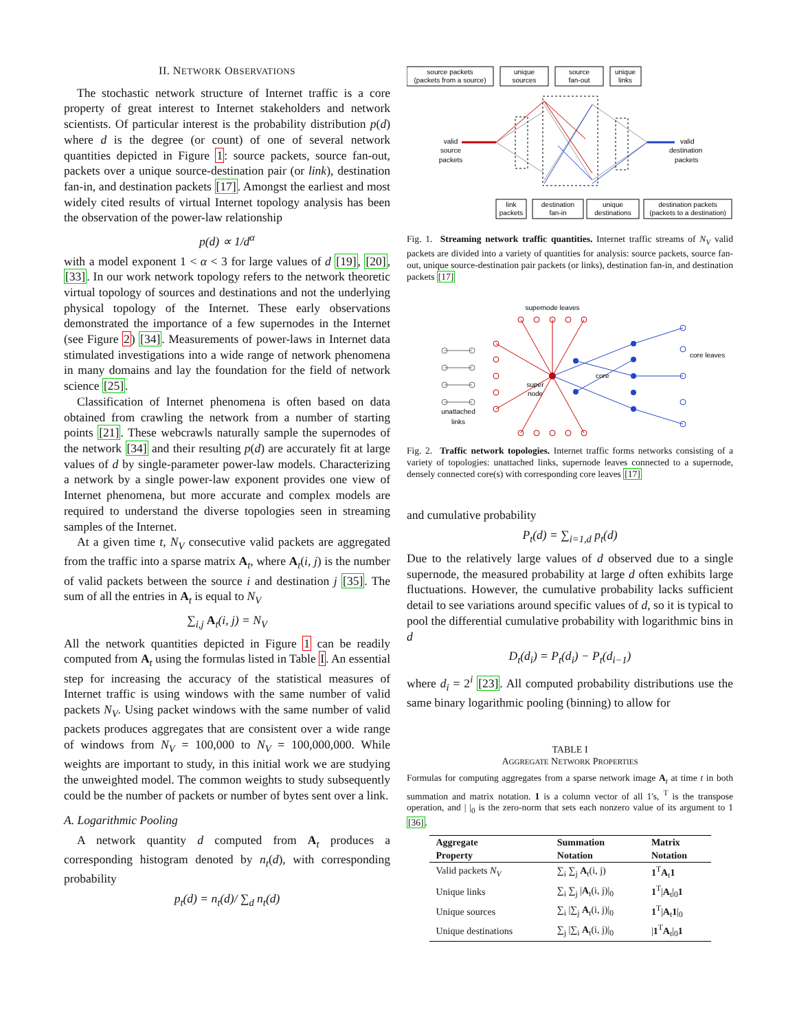II. NETWORK OBSERVATIONS
The stochastic network structure of Internet traffic is a core property of great interest to Internet stakeholders and network scientists. Of particular interest is the probability distribution p(d) where d is the degree (or count) of one of several network quantities depicted in Figure 1: source packets, source fan-out, packets over a unique source-destination pair (or link), destination fan-in, and destination packets [17]. Amongst the earliest and most widely cited results of virtual Internet topology analysis has been the observation of the power-law relationship
p(d) ∝ 1/d<sup>α</sup>
with a model exponent 1 < α < 3 for large values of d [19], [20], [33]. In our work network topology refers to the network theoretic virtual topology of sources and destinations and not the underlying physical topology of the Internet. These early observations demonstrated the importance of a few supernodes in the Internet (see Figure 2) [34]. Measurements of power-laws in Internet data stimulated investigations into a wide range of network phenomena in many domains and lay the foundation for the field of network science [25].
Classification of Internet phenomena is often based on data obtained from crawling the network from a number of starting points [21]. These webcrawls naturally sample the supernodes of the network [34] and their resulting p(d) are accurately fit at large values of d by single-parameter power-law models. Characterizing a network by a single power-law exponent provides one view of Internet phenomena, but more accurate and complex models are required to understand the diverse topologies seen in streaming samples of the Internet.
At a given time t, N<sub>V</sub> consecutive valid packets are aggregated from the traffic into a sparse matrix A<sub>t</sub>, where A<sub>t</sub>(i, j) is the number of valid packets between the source i and destination j [35]. The sum of all the entries in A<sub>t</sub> is equal to N<sub>V</sub>
∑<sub>i,j</sub> A<sub>t</sub>(i, j) = N<sub>V</sub>
All the network quantities depicted in Figure 1 can be readily computed from A<sub>t</sub> using the formulas listed in Table I. An essential step for increasing the accuracy of the statistical measures of Internet traffic is using windows with the same number of valid packets N<sub>V</sub>. Using packet windows with the same number of valid packets produces aggregates that are consistent over a wide range of windows from N<sub>V</sub> = 100,000 to N<sub>V</sub> = 100,000,000. While weights are important to study, in this initial work we are studying the unweighted model. The common weights to study subsequently could be the number of packets or number of bytes sent over a link.
A. Logarithmic Pooling
A network quantity d computed from A<sub>t</sub> produces a corresponding histogram denoted by n<sub>t</sub>(d), with corresponding probability
p<sub>t</sub>(d) = n<sub>t</sub>(d)/ ∑<sub>d</sub> n<sub>t</sub>(d)
source packets
(packets from a source)
unique
sources
source
fan-out
unique
links
valid
source
packets
valid
destination
packets
link
packets
destination
fan-in
unique
destinations
destination packets
(packets to a destination)
Fig. 1. Streaming network traffic quantities. Internet traffic streams of N<sub>V</sub> valid packets are divided into a variety of quantities for analysis: source packets, source fan-out, unique source-destination pair packets (or links), destination fan-in, and destination packets [17]
supernode leaves
core
super
node
unattached
links
core leaves
Fig. 2. Traffic network topologies. Internet traffic forms networks consisting of a variety of topologies: unattached links, supernode leaves connected to a supernode, densely connected core(s) with corresponding core leaves [17]
and cumulative probability
P<sub>t</sub>(d) = ∑<sub>i=1,d</sub> p<sub>t</sub>(d)
Due to the relatively large values of d observed due to a single supernode, the measured probability at large d often exhibits large fluctuations. However, the cumulative probability lacks sufficient detail to see variations around specific values of d, so it is typical to pool the differential cumulative probability with logarithmic bins in d
D<sub>t</sub>(d<sub>i</sub>) = P<sub>t</sub>(d<sub>i</sub>) − P<sub>t</sub>(d<sub>i−1</sub>)
where d<sub>i</sub> = 2<sup>i</sup> [23]. All computed probability distributions use the same binary logarithmic pooling (binning) to allow for
TABLE I
AGGREGATE NETWORK PROPERTIES
Formulas for computing aggregates from a sparse network image A<sub>t</sub> at time t in both summation and matrix notation. 1 is a column vector of all 1's, <sup>T</sup> is the transpose operation, and | |<sub>0</sub> is the zero-norm that sets each nonzero value of its argument to 1 [36].
| Aggregate Property | Summation Notation | Matrix Notation |
| --- | --- | --- |
| Valid packets N<sub>V</sub> | ∑<sub>i</sub> ∑<sub>j</sub> A<sub>t</sub>(i, j) | 1<sup>T</sup> A<sub>t</sub> 1 |
| Unique links | ∑<sub>i</sub> ∑<sub>j</sub> / A<sub>t</sub>(i, j)/<sub>0</sub> | 1<sup>T</sup>/ A<sub>t</sub>/<sub>0</sub> 1 |
| Unique sources | ∑<sub>i</sub> /∑<sub>j</sub> A<sub>t</sub>(i, j)/<sub>0</sub> | 1<sup>T</sup>/ A<sub>t</sub> 1 /<sub>0</sub> |
| Unique destinations | ∑<sub>j</sub> /∑<sub>i</sub> A<sub>t</sub>(i, j)/<sub>0</sub> | / 1<sup>T</sup> A<sub>t</sub>/<sub>0</sub> 1 |